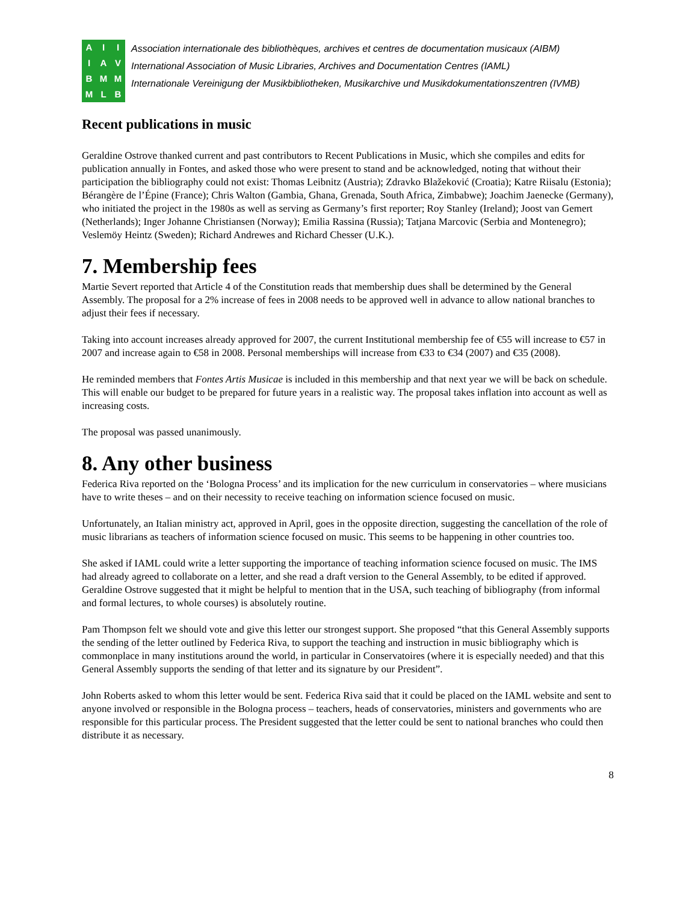AIIIAVBMMMLB
Association internationale des bibliothèques, archives et centres de documentation musicaux (AIBM)
International Association of Music Libraries, Archives and Documentation Centres (IAML)
Internationale Vereinigung der Musikbibliotheken, Musikarchive und Musikdokumentationszentren (IVMB)
Recent publications in music
Geraldine Ostrove thanked current and past contributors to Recent Publications in Music, which she compiles and edits for publication annually in Fontes, and asked those who were present to stand and be acknowledged, noting that without their participation the bibliography could not exist: Thomas Leibnitz (Austria); Zdravko Blažeković (Croatia); Katre Riisalu (Estonia); Bérangère de l’Épine (France); Chris Walton (Gambia, Ghana, Grenada, South Africa, Zimbabwe); Joachim Jaenecke (Germany), who initiated the project in the 1980s as well as serving as Germany’s first reporter; Roy Stanley (Ireland); Joost van Gemert (Netherlands); Inger Johanne Christiansen (Norway); Emilia Rassina (Russia); Tatjana Marcovic (Serbia and Montenegro); Veslemöy Heintz (Sweden); Richard Andrewes and Richard Chesser (U.K.).
7. Membership fees
Martie Severt reported that Article 4 of the Constitution reads that membership dues shall be determined by the General Assembly. The proposal for a 2% increase of fees in 2008 needs to be approved well in advance to allow national branches to adjust their fees if necessary.
Taking into account increases already approved for 2007, the current Institutional membership fee of €55 will increase to €57 in 2007 and increase again to €58 in 2008. Personal memberships will increase from €33 to €34 (2007) and €35 (2008).
He reminded members that Fontes Artis Musicae is included in this membership and that next year we will be back on schedule. This will enable our budget to be prepared for future years in a realistic way. The proposal takes inflation into account as well as increasing costs.
The proposal was passed unanimously.
8. Any other business
Federica Riva reported on the ‘Bologna Process’ and its implication for the new curriculum in conservatories – where musicians have to write theses – and on their necessity to receive teaching on information science focused on music.
Unfortunately, an Italian ministry act, approved in April, goes in the opposite direction, suggesting the cancellation of the role of music librarians as teachers of information science focused on music. This seems to be happening in other countries too.
She asked if IAML could write a letter supporting the importance of teaching information science focused on music. The IMS had already agreed to collaborate on a letter, and she read a draft version to the General Assembly, to be edited if approved. Geraldine Ostrove suggested that it might be helpful to mention that in the USA, such teaching of bibliography (from informal and formal lectures, to whole courses) is absolutely routine.
Pam Thompson felt we should vote and give this letter our strongest support. She proposed “that this General Assembly supports the sending of the letter outlined by Federica Riva, to support the teaching and instruction in music bibliography which is commonplace in many institutions around the world, in particular in Conservatoires (where it is especially needed) and that this General Assembly supports the sending of that letter and its signature by our President”.
John Roberts asked to whom this letter would be sent. Federica Riva said that it could be placed on the IAML website and sent to anyone involved or responsible in the Bologna process – teachers, heads of conservatories, ministers and governments who are responsible for this particular process. The President suggested that the letter could be sent to national branches who could then distribute it as necessary.
8